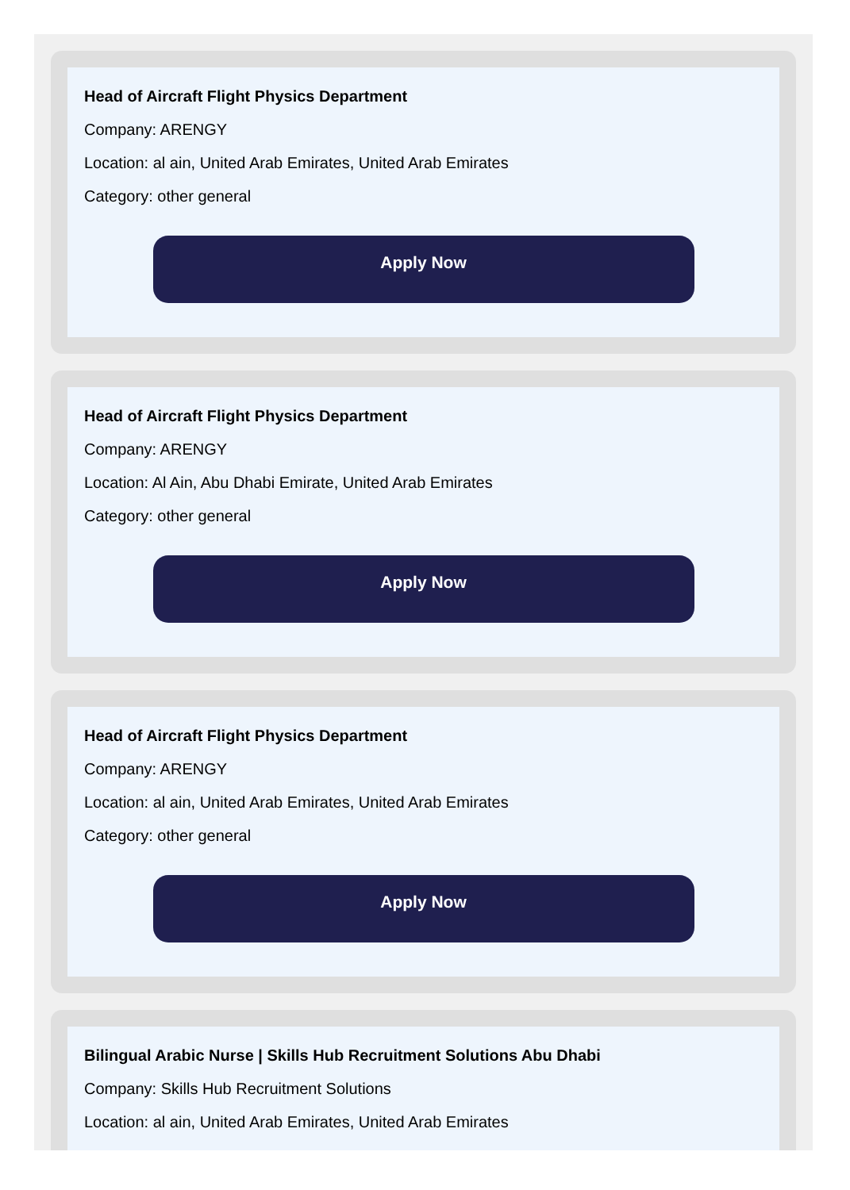Head of Aircraft Flight Physics Department
Company: ARENGY
Location: al ain, United Arab Emirates, United Arab Emirates
Category: other general
Apply Now
Head of Aircraft Flight Physics Department
Company: ARENGY
Location: Al Ain, Abu Dhabi Emirate, United Arab Emirates
Category: other general
Apply Now
Head of Aircraft Flight Physics Department
Company: ARENGY
Location: al ain, United Arab Emirates, United Arab Emirates
Category: other general
Apply Now
Bilingual Arabic Nurse | Skills Hub Recruitment Solutions Abu Dhabi
Company: Skills Hub Recruitment Solutions
Location: al ain, United Arab Emirates, United Arab Emirates